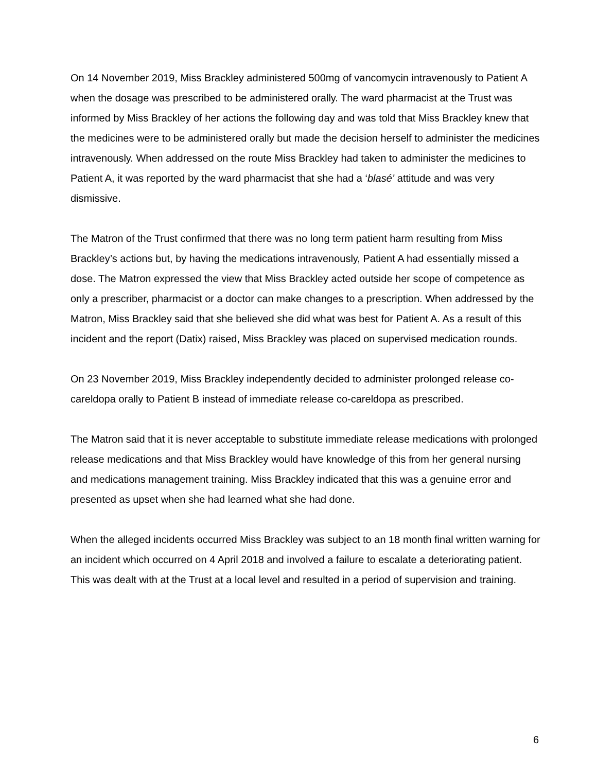On 14 November 2019, Miss Brackley administered 500mg of vancomycin intravenously to Patient A when the dosage was prescribed to be administered orally. The ward pharmacist at the Trust was informed by Miss Brackley of her actions the following day and was told that Miss Brackley knew that the medicines were to be administered orally but made the decision herself to administer the medicines intravenously. When addressed on the route Miss Brackley had taken to administer the medicines to Patient A, it was reported by the ward pharmacist that she had a ‘blasé’ attitude and was very dismissive.
The Matron of the Trust confirmed that there was no long term patient harm resulting from Miss Brackley’s actions but, by having the medications intravenously, Patient A had essentially missed a dose. The Matron expressed the view that Miss Brackley acted outside her scope of competence as only a prescriber, pharmacist or a doctor can make changes to a prescription. When addressed by the Matron, Miss Brackley said that she believed she did what was best for Patient A. As a result of this incident and the report (Datix) raised, Miss Brackley was placed on supervised medication rounds.
On 23 November 2019, Miss Brackley independently decided to administer prolonged release co-careldopa orally to Patient B instead of immediate release co-careldopa as prescribed.
The Matron said that it is never acceptable to substitute immediate release medications with prolonged release medications and that Miss Brackley would have knowledge of this from her general nursing and medications management training. Miss Brackley indicated that this was a genuine error and presented as upset when she had learned what she had done.
When the alleged incidents occurred Miss Brackley was subject to an 18 month final written warning for an incident which occurred on 4 April 2018 and involved a failure to escalate a deteriorating patient. This was dealt with at the Trust at a local level and resulted in a period of supervision and training.
6